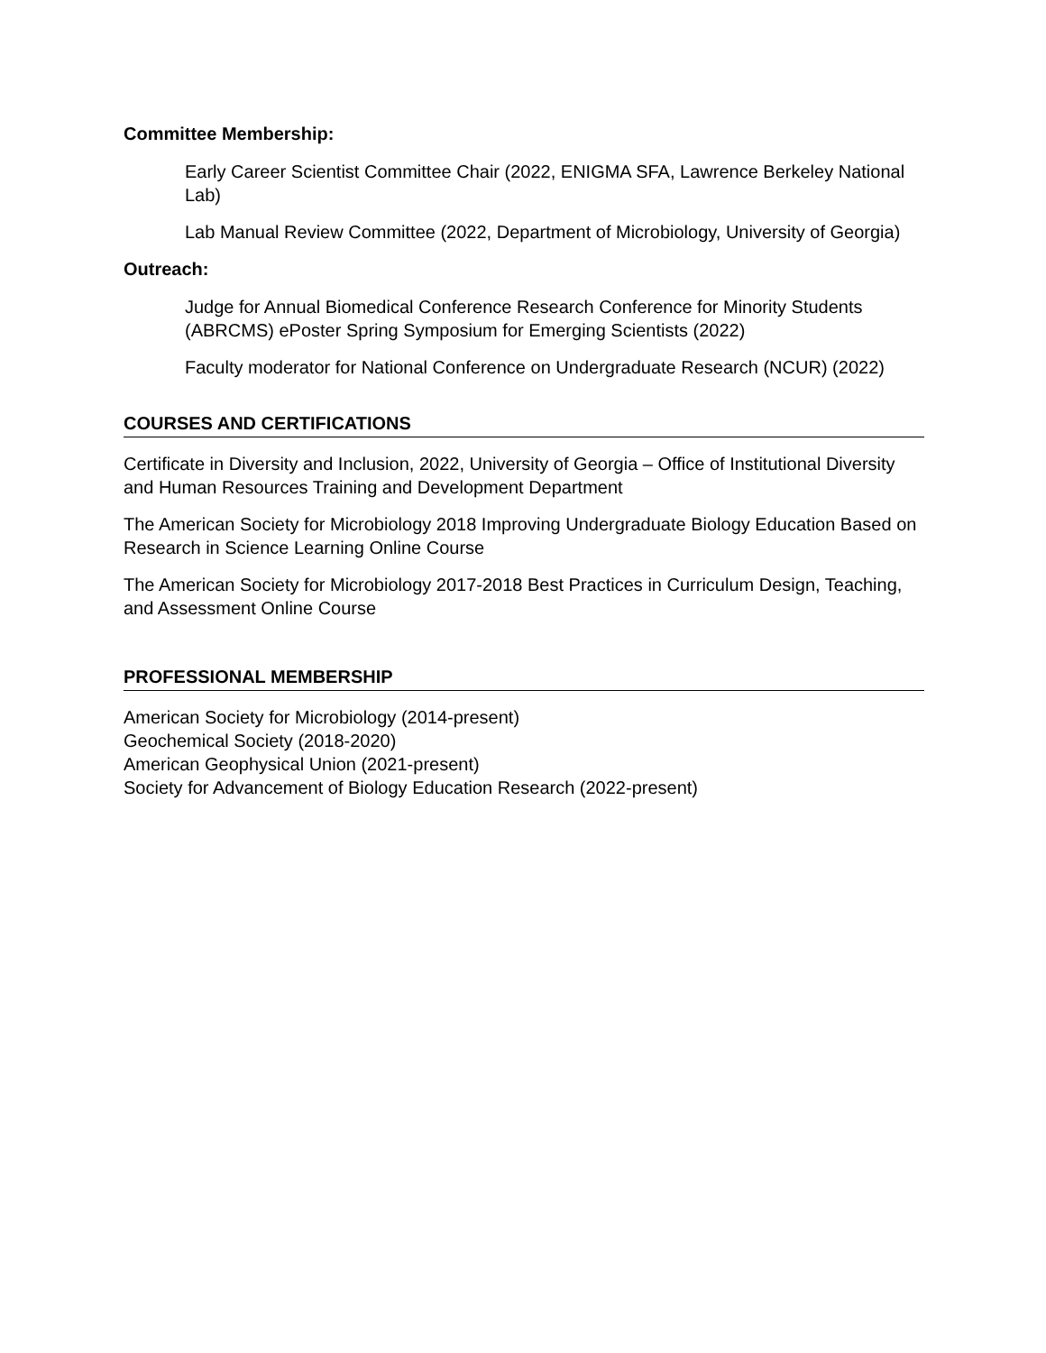Committee Membership:
Early Career Scientist Committee Chair (2022, ENIGMA SFA, Lawrence Berkeley National Lab)
Lab Manual Review Committee (2022, Department of Microbiology, University of Georgia)
Outreach:
Judge for Annual Biomedical Conference Research Conference for Minority Students (ABRCMS) ePoster Spring Symposium for Emerging Scientists (2022)
Faculty moderator for National Conference on Undergraduate Research (NCUR) (2022)
COURSES AND CERTIFICATIONS
Certificate in Diversity and Inclusion, 2022, University of Georgia – Office of Institutional Diversity and Human Resources Training and Development Department
The American Society for Microbiology 2018 Improving Undergraduate Biology Education Based on Research in Science Learning Online Course
The American Society for Microbiology 2017-2018 Best Practices in Curriculum Design, Teaching, and Assessment Online Course
PROFESSIONAL MEMBERSHIP
American Society for Microbiology (2014-present)
Geochemical Society (2018-2020)
American Geophysical Union (2021-present)
Society for Advancement of Biology Education Research (2022-present)